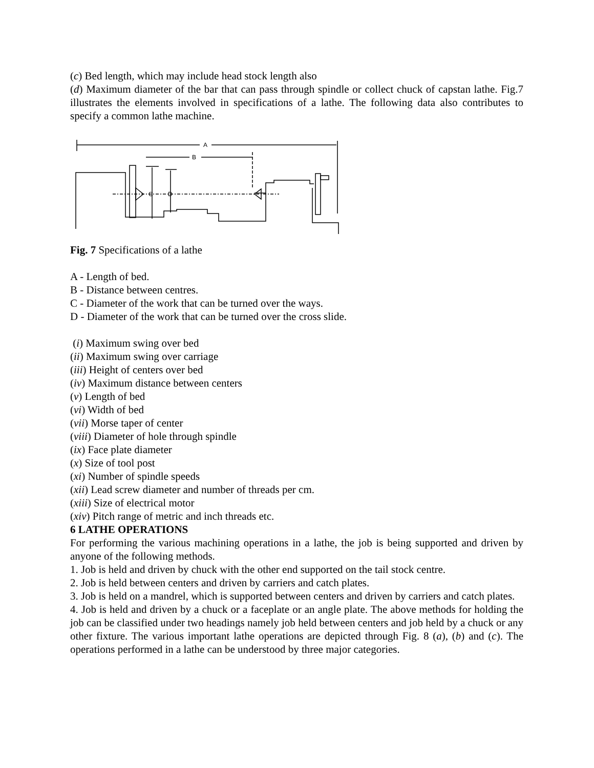(c) Bed length, which may include head stock length also
(d) Maximum diameter of the bar that can pass through spindle or collect chuck of capstan lathe. Fig.7 illustrates the elements involved in specifications of a lathe. The following data also contributes to specify a common lathe machine.
A
B
C
D
Fig. 7 Specifications of a lathe
A - Length of bed.
B - Distance between centres.
C - Diameter of the work that can be turned over the ways.
D - Diameter of the work that can be turned over the cross slide.
(i) Maximum swing over bed
(ii) Maximum swing over carriage
(iii) Height of centers over bed
(iv) Maximum distance between centers
(v) Length of bed
(vi) Width of bed
(vii) Morse taper of center
(viii) Diameter of hole through spindle
(ix) Face plate diameter
(x) Size of tool post
(xi) Number of spindle speeds
(xii) Lead screw diameter and number of threads per cm.
(xiii) Size of electrical motor
(xiv) Pitch range of metric and inch threads etc.
6 LATHE OPERATIONS
For performing the various machining operations in a lathe, the job is being supported and driven by anyone of the following methods.
1. Job is held and driven by chuck with the other end supported on the tail stock centre.
2. Job is held between centers and driven by carriers and catch plates.
3. Job is held on a mandrel, which is supported between centers and driven by carriers and catch plates.
4. Job is held and driven by a chuck or a faceplate or an angle plate. The above methods for holding the job can be classified under two headings namely job held between centers and job held by a chuck or any other fixture. The various important lathe operations are depicted through Fig. 8 (a), (b) and (c). The operations performed in a lathe can be understood by three major categories.